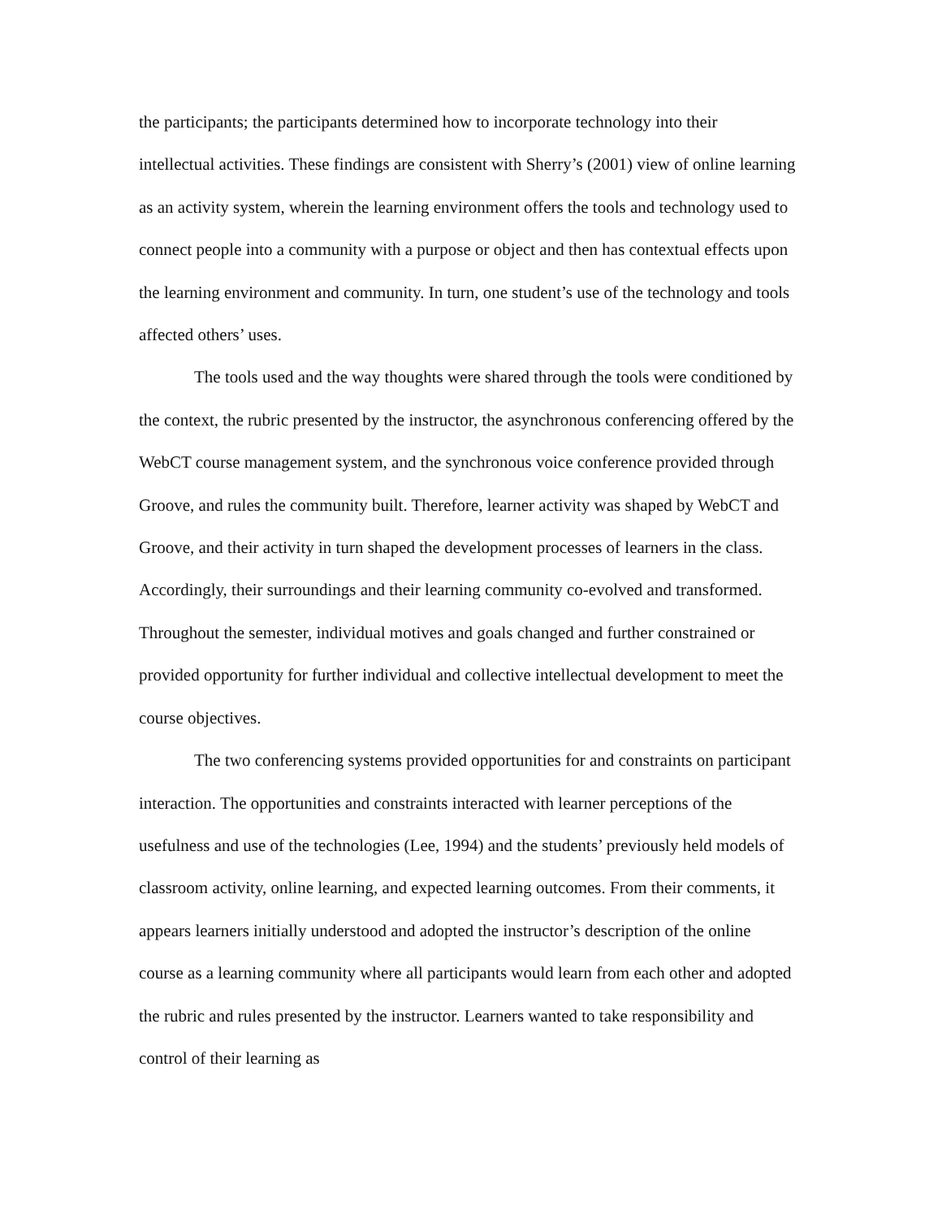the participants; the participants determined how to incorporate technology into their intellectual activities. These findings are consistent with Sherry’s (2001) view of online learning as an activity system, wherein the learning environment offers the tools and technology used to connect people into a community with a purpose or object and then has contextual effects upon the learning environment and community. In turn, one student’s use of the technology and tools affected others’ uses.
The tools used and the way thoughts were shared through the tools were conditioned by the context, the rubric presented by the instructor, the asynchronous conferencing offered by the WebCT course management system, and the synchronous voice conference provided through Groove, and rules the community built. Therefore, learner activity was shaped by WebCT and Groove, and their activity in turn shaped the development processes of learners in the class. Accordingly, their surroundings and their learning community co-evolved and transformed. Throughout the semester, individual motives and goals changed and further constrained or provided opportunity for further individual and collective intellectual development to meet the course objectives.
The two conferencing systems provided opportunities for and constraints on participant interaction. The opportunities and constraints interacted with learner perceptions of the usefulness and use of the technologies (Lee, 1994) and the students’ previously held models of classroom activity, online learning, and expected learning outcomes. From their comments, it appears learners initially understood and adopted the instructor’s description of the online course as a learning community where all participants would learn from each other and adopted the rubric and rules presented by the instructor. Learners wanted to take responsibility and control of their learning as